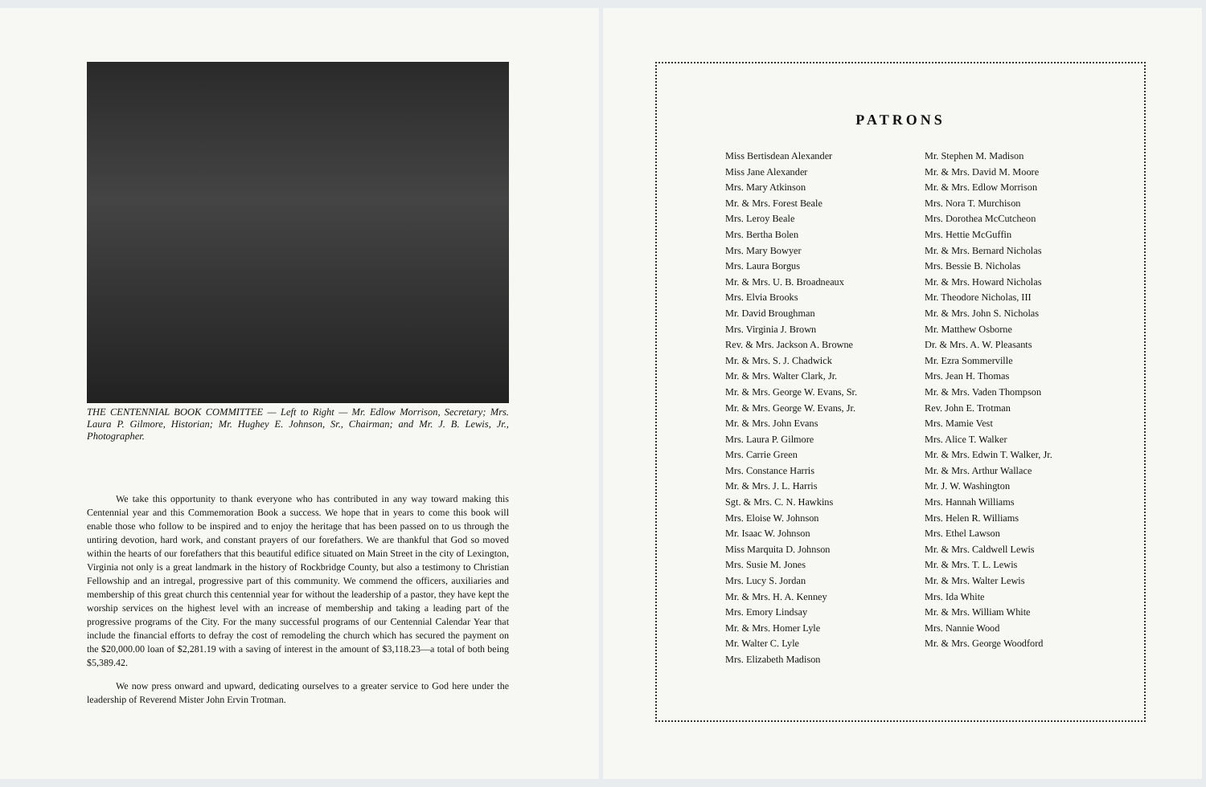THE CENTENNIAL BOOK COMMITTEE — Left to Right — Mr. Edlow Morrison, Secretary; Mrs. Laura P. Gilmore, Historian; Mr. Hughey E. Johnson, Sr., Chairman; and Mr. J. B. Lewis, Jr., Photographer.
We take this opportunity to thank everyone who has contributed in any way toward making this Centennial year and this Commemoration Book a success. We hope that in years to come this book will enable those who follow to be inspired and to enjoy the heritage that has been passed on to us through the untiring devotion, hard work, and constant prayers of our forefathers. We are thankful that God so moved within the hearts of our forefathers that this beautiful edifice situated on Main Street in the city of Lexington, Virginia not only is a great landmark in the history of Rockbridge County, but also a testimony to Christian Fellowship and an intregal, progressive part of this community. We commend the officers, auxiliaries and membership of this great church this centennial year for without the leadership of a pastor, they have kept the worship services on the highest level with an increase of membership and taking a leading part of the progressive programs of the City. For the many successful programs of our Centennial Calendar Year that include the financial efforts to defray the cost of remodeling the church which has secured the payment on the $20,000.00 loan of $2,281.19 with a saving of interest in the amount of $3,118.23—a total of both being $5,389.42.
We now press onward and upward, dedicating ourselves to a greater service to God here under the leadership of Reverend Mister John Ervin Trotman.
PATRONS
Miss Bertisdean Alexander
Miss Jane Alexander
Mrs. Mary Atkinson
Mr. & Mrs. Forest Beale
Mrs. Leroy Beale
Mrs. Bertha Bolen
Mrs. Mary Bowyer
Mrs. Laura Borgus
Mr. & Mrs. U. B. Broadneaux
Mrs. Elvia Brooks
Mr. David Broughman
Mrs. Virginia J. Brown
Rev. & Mrs. Jackson A. Browne
Mr. & Mrs. S. J. Chadwick
Mr. & Mrs. Walter Clark, Jr.
Mr. & Mrs. George W. Evans, Sr.
Mr. & Mrs. George W. Evans, Jr.
Mr. & Mrs. John Evans
Mrs. Laura P. Gilmore
Mrs. Carrie Green
Mrs. Constance Harris
Mr. & Mrs. J. L. Harris
Sgt. & Mrs. C. N. Hawkins
Mrs. Eloise W. Johnson
Mr. Isaac W. Johnson
Miss Marquita D. Johnson
Mrs. Susie M. Jones
Mrs. Lucy S. Jordan
Mr. & Mrs. H. A. Kenney
Mrs. Emory Lindsay
Mr. & Mrs. Homer Lyle
Mr. Walter C. Lyle
Mrs. Elizabeth Madison
Mr. Stephen M. Madison
Mr. & Mrs. David M. Moore
Mr. & Mrs. Edlow Morrison
Mrs. Nora T. Murchison
Mrs. Dorothea McCutcheon
Mrs. Hettie McGuffin
Mr. & Mrs. Bernard Nicholas
Mrs. Bessie B. Nicholas
Mr. & Mrs. Howard Nicholas
Mr. Theodore Nicholas, III
Mr. & Mrs. John S. Nicholas
Mr. Matthew Osborne
Dr. & Mrs. A. W. Pleasants
Mr. Ezra Sommerville
Mrs. Jean H. Thomas
Mr. & Mrs. Vaden Thompson
Rev. John E. Trotman
Mrs. Mamie Vest
Mrs. Alice T. Walker
Mr. & Mrs. Edwin T. Walker, Jr.
Mr. & Mrs. Arthur Wallace
Mr. J. W. Washington
Mrs. Hannah Williams
Mrs. Helen R. Williams
Mrs. Ethel Lawson
Mr. & Mrs. Caldwell Lewis
Mr. & Mrs. T. L. Lewis
Mr. & Mrs. Walter Lewis
Mrs. Ida White
Mr. & Mrs. William White
Mrs. Nannie Wood
Mr. & Mrs. George Woodford